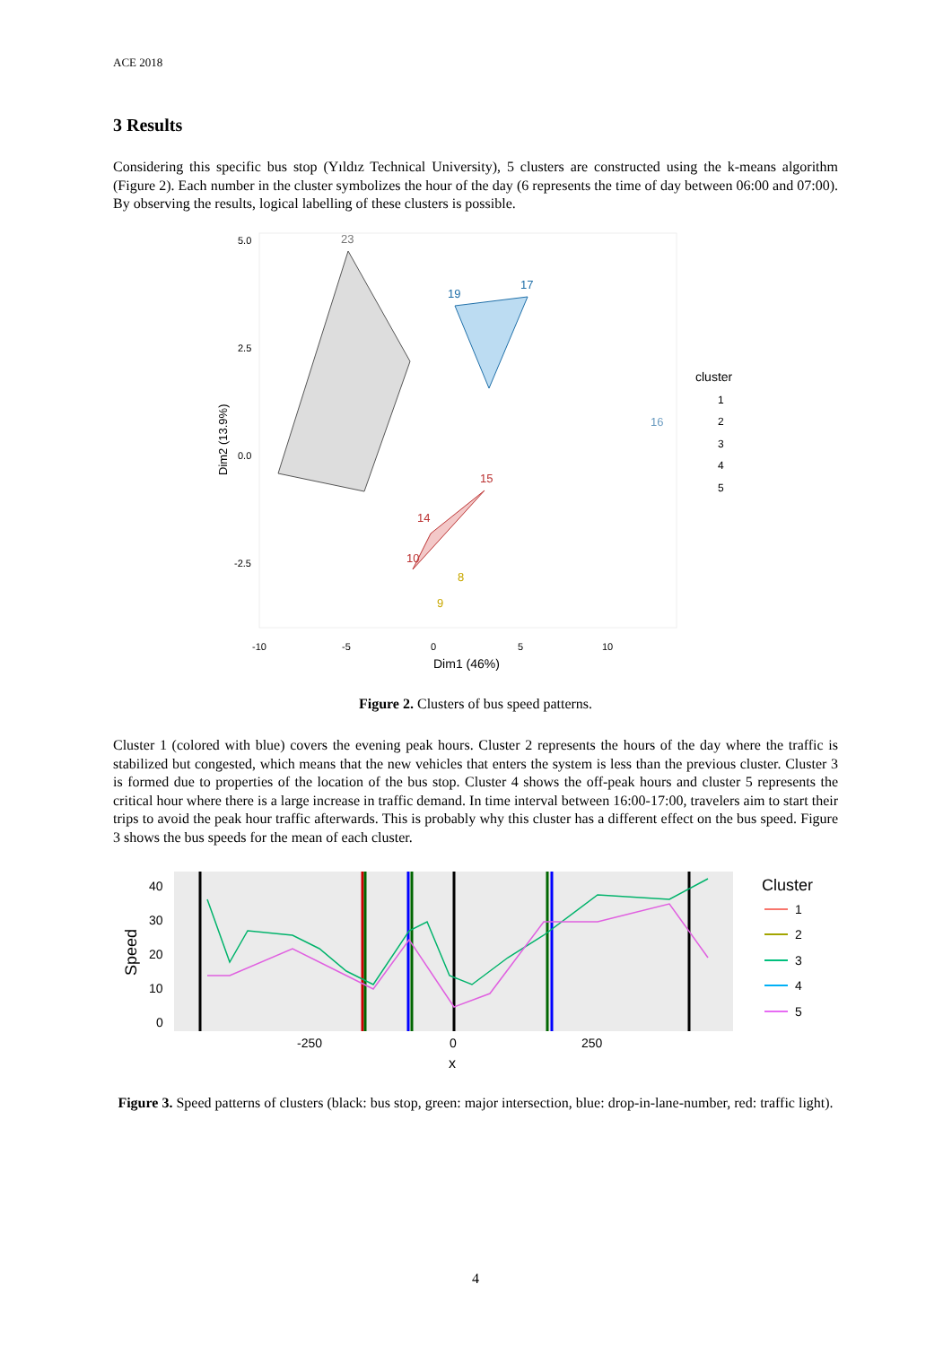ACE 2018
3 Results
Considering this specific bus stop (Yıldız Technical University), 5 clusters are constructed using the k-means algorithm (Figure 2). Each number in the cluster symbolizes the hour of the day (6 represents the time of day between 06:00 and 07:00). By observing the results, logical labelling of these clusters is possible.
23
19
17
16
15
14
10
8
9
5.0
2.5
0.0
-2.5
-10
-5
0
5
10
Dim1 (46%)
Dim2 (13.9%)
cluster
1
2
3
4
5
Figure 2. Clusters of bus speed patterns.
Cluster 1 (colored with blue) covers the evening peak hours. Cluster 2 represents the hours of the day where the traffic is stabilized but congested, which means that the new vehicles that enters the system is less than the previous cluster. Cluster 3 is formed due to properties of the location of the bus stop. Cluster 4 shows the off-peak hours and cluster 5 represents the critical hour where there is a large increase in traffic demand. In time interval between 16:00-17:00, travelers aim to start their trips to avoid the peak hour traffic afterwards. This is probably why this cluster has a different effect on the bus speed. Figure 3 shows the bus speeds for the mean of each cluster.
40
30
20
10
0
-250
0
250
x
Speed
Cluster
1
2
3
4
5
Figure 3. Speed patterns of clusters (black: bus stop, green: major intersection, blue: drop-in-lane-number, red: traffic light).
4